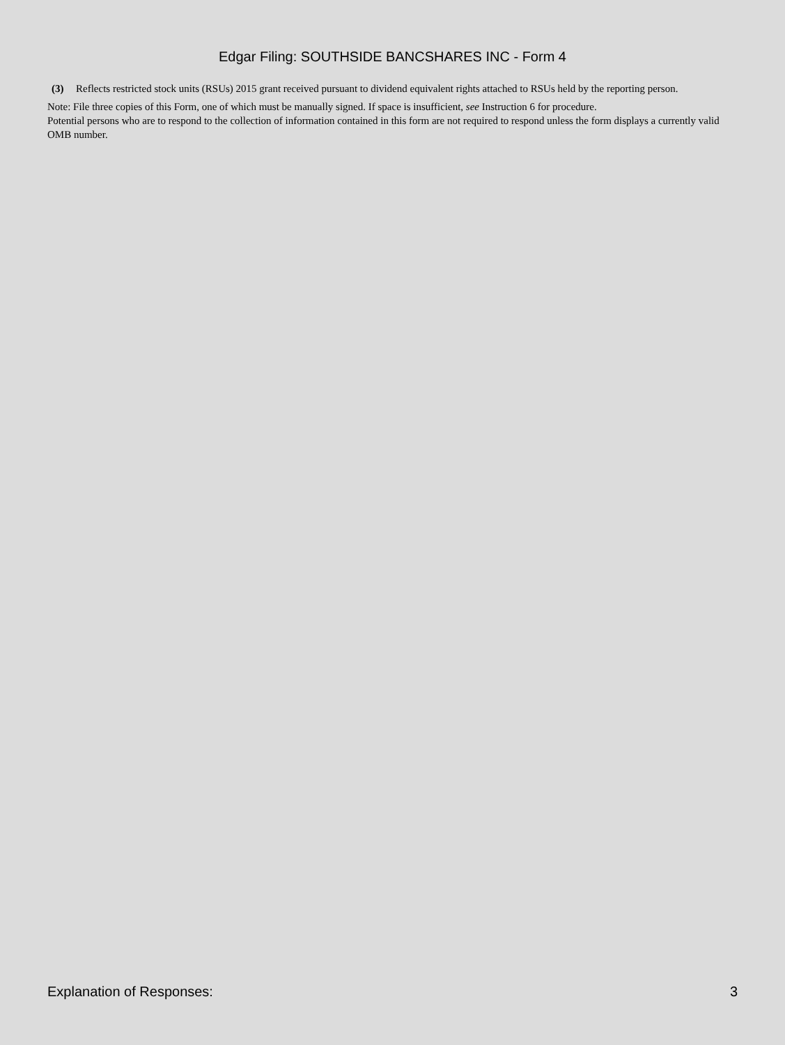Edgar Filing: SOUTHSIDE BANCSHARES INC - Form 4
(3) Reflects restricted stock units (RSUs) 2015 grant received pursuant to dividend equivalent rights attached to RSUs held by the reporting person.
Note: File three copies of this Form, one of which must be manually signed. If space is insufficient, see Instruction 6 for procedure.
Potential persons who are to respond to the collection of information contained in this form are not required to respond unless the form displays a currently valid OMB number.
Explanation of Responses: 3